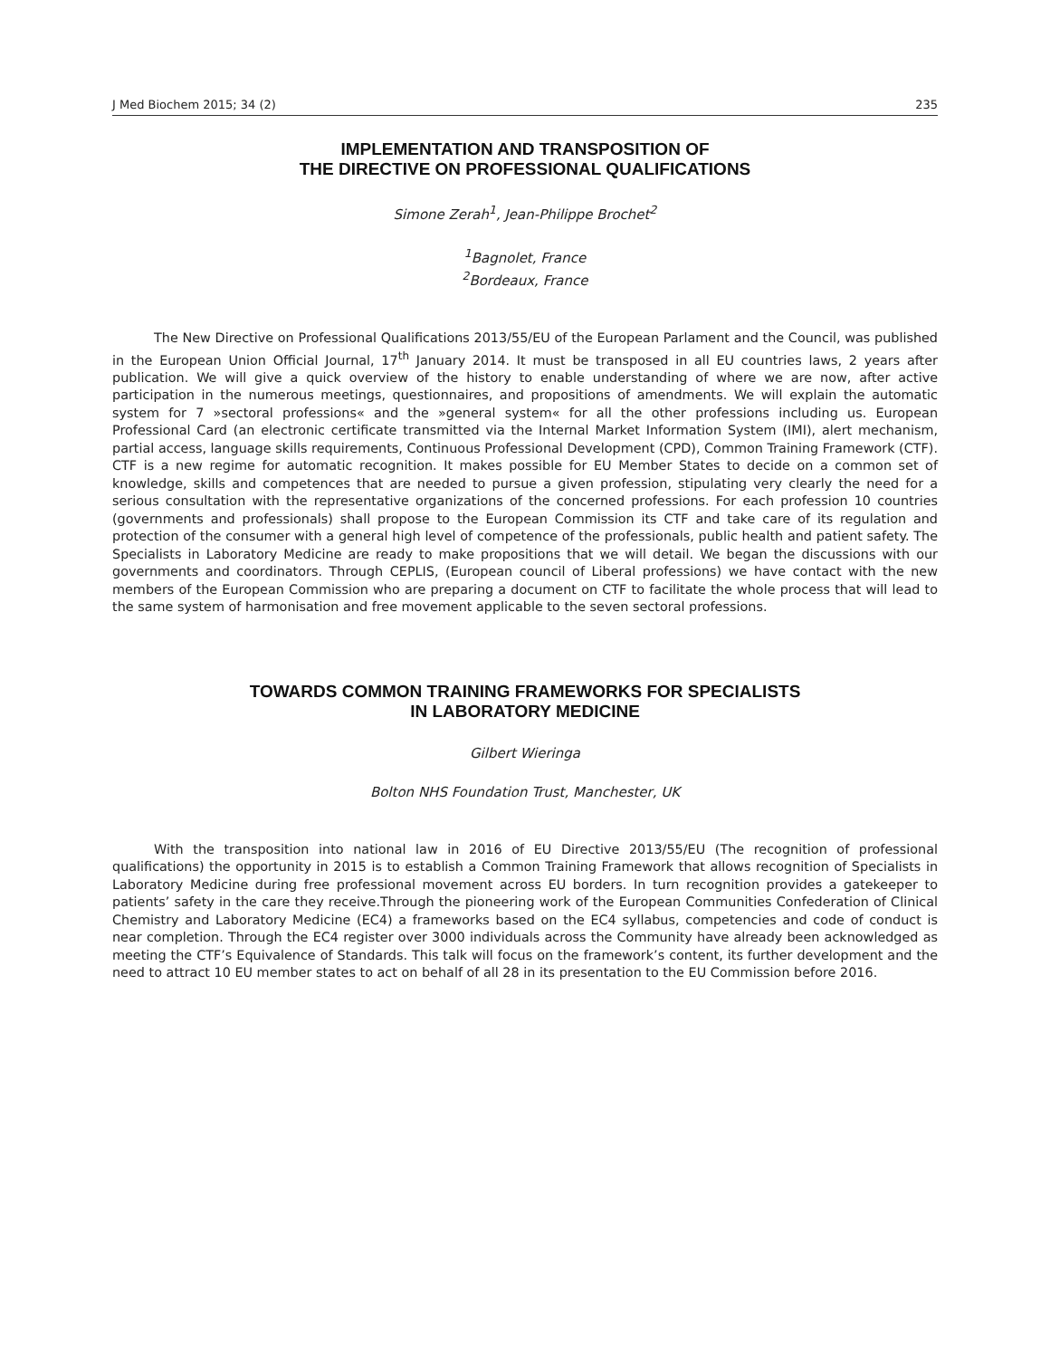J Med Biochem 2015; 34 (2) 235
IMPLEMENTATION AND TRANSPOSITION OF
THE DIRECTIVE ON PROFESSIONAL QUALIFICATIONS
Simone Zerah<sup>1</sup>, Jean-Philippe Brochet<sup>2</sup>
<sup>1</sup> Bagnolet, France
<sup>2</sup> Bordeaux, France
The New Directive on Professional Qualifications 2013/55/EU of the European Parlament and the Council, was published in the European Union Official Journal, 17<sup>th</sup> January 2014. It must be transposed in all EU countries laws, 2 years after publication. We will give a quick overview of the history to enable understanding of where we are now, after active participation in the numerous meetings, questionnaires, and propositions of amendments. We will explain the automatic system for 7 »sectoral professions« and the »general system« for all the other professions including us. European Professional Card (an electronic certificate transmitted via the Internal Market Information System (IMI), alert mechanism, partial access, language skills requirements, Continuous Professional Development (CPD), Common Training Framework (CTF). CTF is a new regime for automatic recognition. It makes possible for EU Member States to decide on a common set of knowledge, skills and competences that are needed to pursue a given profession, stipulating very clearly the need for a serious consultation with the representative organizations of the concerned professions. For each profession 10 countries (governments and professionals) shall propose to the European Commission its CTF and take care of its regulation and protection of the consumer with a general high level of competence of the professionals, public health and patient safety. The Specialists in Laboratory Medicine are ready to make propositions that we will detail. We began the discussions with our governments and coordinators. Through CEPLIS, (European council of Liberal professions) we have contact with the new members of the European Commission who are preparing a document on CTF to facilitate the whole process that will lead to the same system of harmonisation and free movement applicable to the seven sectoral professions.
TOWARDS COMMON TRAINING FRAMEWORKS FOR SPECIALISTS
IN LABORATORY MEDICINE
Gilbert Wieringa
Bolton NHS Foundation Trust, Manchester, UK
With the transposition into national law in 2016 of EU Directive 2013/55/EU (The recognition of professional qualifications) the opportunity in 2015 is to establish a Common Training Framework that allows recognition of Specialists in Laboratory Medicine during free professional movement across EU borders. In turn recognition provides a gatekeeper to patients’ safety in the care they receive.Through the pioneering work of the European Communities Confederation of Clinical Chemistry and Laboratory Medicine (EC4) a frameworks based on the EC4 syllabus, competencies and code of conduct is near completion. Through the EC4 register over 3000 individuals across the Community have already been acknowledged as meeting the CTF’s Equivalence of Standards. This talk will focus on the framework’s content, its further development and the need to attract 10 EU member states to act on behalf of all 28 in its presentation to the EU Commission before 2016.